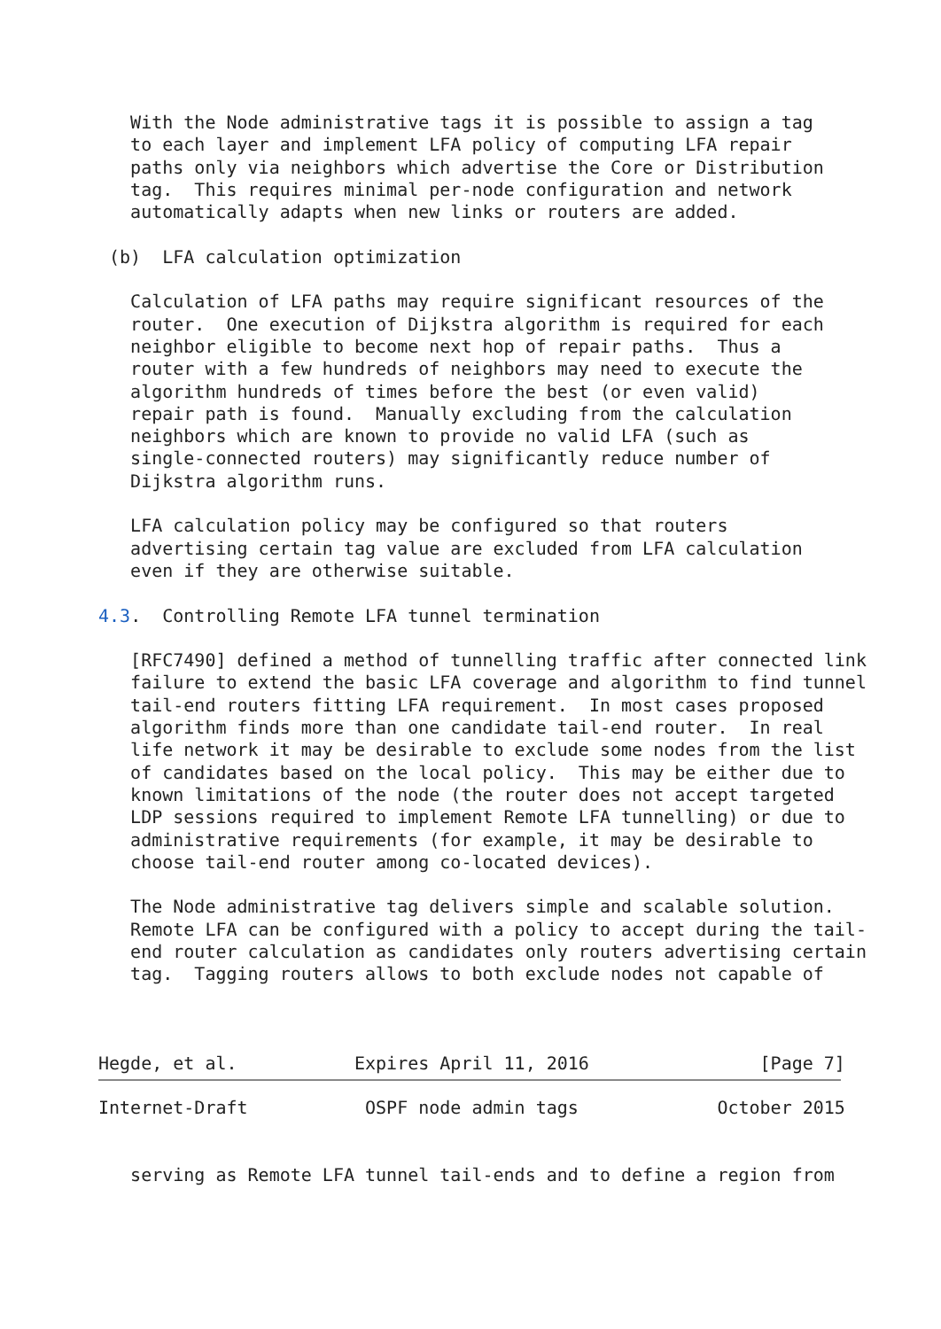With the Node administrative tags it is possible to assign a tag
   to each layer and implement LFA policy of computing LFA repair
   paths only via neighbors which advertise the Core or Distribution
   tag.  This requires minimal per-node configuration and network
   automatically adapts when new links or routers are added.

 (b)  LFA calculation optimization

   Calculation of LFA paths may require significant resources of the
   router.  One execution of Dijkstra algorithm is required for each
   neighbor eligible to become next hop of repair paths.  Thus a
   router with a few hundreds of neighbors may need to execute the
   algorithm hundreds of times before the best (or even valid)
   repair path is found.  Manually excluding from the calculation
   neighbors which are known to provide no valid LFA (such as
   single-connected routers) may significantly reduce number of
   Dijkstra algorithm runs.

   LFA calculation policy may be configured so that routers
   advertising certain tag value are excluded from LFA calculation
   even if they are otherwise suitable.

4.3.  Controlling Remote LFA tunnel termination

   [RFC7490] defined a method of tunnelling traffic after connected link
   failure to extend the basic LFA coverage and algorithm to find tunnel
   tail-end routers fitting LFA requirement.  In most cases proposed
   algorithm finds more than one candidate tail-end router.  In real
   life network it may be desirable to exclude some nodes from the list
   of candidates based on the local policy.  This may be either due to
   known limitations of the node (the router does not accept targeted
   LDP sessions required to implement Remote LFA tunnelling) or due to
   administrative requirements (for example, it may be desirable to
   choose tail-end router among co-located devices).

   The Node administrative tag delivers simple and scalable solution.
   Remote LFA can be configured with a policy to accept during the tail-
   end router calculation as candidates only routers advertising certain
   tag.  Tagging routers allows to both exclude nodes not capable of



Hegde, et al.           Expires April 11, 2016                [Page 7]
Internet-Draft           OSPF node admin tags             October 2015


   serving as Remote LFA tunnel tail-ends and to define a region from